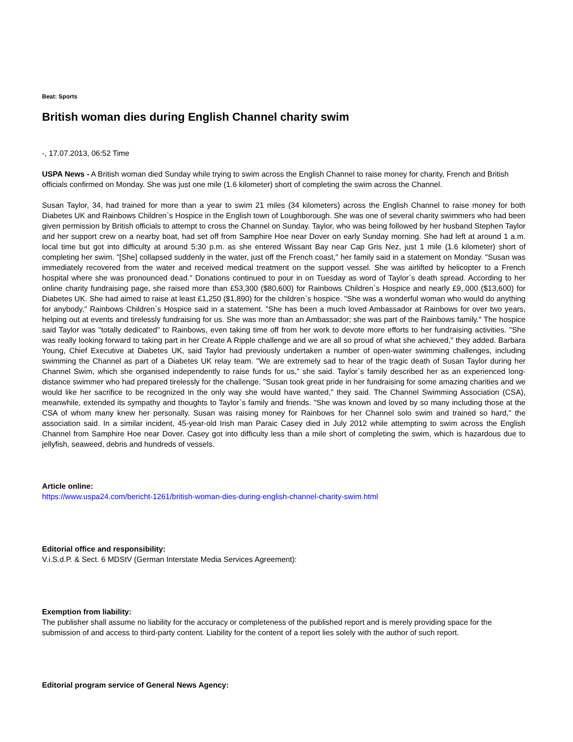Beat: Sports
British woman dies during English Channel charity swim
-, 17.07.2013, 06:52 Time
USPA News - A British woman died Sunday while trying to swim across the English Channel to raise money for charity, French and British officials confirmed on Monday. She was just one mile (1.6 kilometer) short of completing the swim across the Channel.
Susan Taylor, 34, had trained for more than a year to swim 21 miles (34 kilometers) across the English Channel to raise money for both Diabetes UK and Rainbows Children`s Hospice in the English town of Loughborough. She was one of several charity swimmers who had been given permission by British officials to attempt to cross the Channel on Sunday. Taylor, who was being followed by her husband Stephen Taylor and her support crew on a nearby boat, had set off from Samphire Hoe near Dover on early Sunday morning. She had left at around 1 a.m. local time but got into difficulty at around 5:30 p.m. as she entered Wissant Bay near Cap Gris Nez, just 1 mile (1.6 kilometer) short of completing her swim. "[She] collapsed suddenly in the water, just off the French coast," her family said in a statement on Monday. "Susan was immediately recovered from the water and received medical treatment on the support vessel. She was airlifted by helicopter to a French hospital where she was pronounced dead." Donations continued to pour in on Tuesday as word of Taylor`s death spread. According to her online charity fundraising page, she raised more than £53,300 ($80,600) for Rainbows Children`s Hospice and nearly £9,.000 ($13,600) for Diabetes UK. She had aimed to raise at least £1,250 ($1,890) for the children`s hospice. "She was a wonderful woman who would do anything for anybody," Rainbows Children`s Hospice said in a statement. "She has been a much loved Ambassador at Rainbows for over two years, helping out at events and tirelessly fundraising for us. She was more than an Ambassador; she was part of the Rainbows family." The hospice said Taylor was "totally dedicated" to Rainbows, even taking time off from her work to devote more efforts to her fundraising activities. "She was really looking forward to taking part in her Create A Ripple challenge and we are all so proud of what she achieved," they added. Barbara Young, Chief Executive at Diabetes UK, said Taylor had previously undertaken a number of open-water swimming challenges, including swimming the Channel as part of a Diabetes UK relay team. "We are extremely sad to hear of the tragic death of Susan Taylor during her Channel Swim, which she organised independently to raise funds for us," she said. Taylor`s family described her as an experienced long-distance swimmer who had prepared tirelessly for the challenge. "Susan took great pride in her fundraising for some amazing charities and we would like her sacrifice to be recognized in the only way she would have wanted," they said. The Channel Swimming Association (CSA), meanwhile, extended its sympathy and thoughts to Taylor`s family and friends. "She was known and loved by so many including those at the CSA of whom many knew her personally. Susan was raising money for Rainbows for her Channel solo swim and trained so hard," the association said. In a similar incident, 45-year-old Irish man Paraic Casey died in July 2012 while attempting to swim across the English Channel from Samphire Hoe near Dover. Casey got into difficulty less than a mile short of completing the swim, which is hazardous due to jellyfish, seaweed, debris and hundreds of vessels.
Article online:
https://www.uspa24.com/bericht-1261/british-woman-dies-during-english-channel-charity-swim.html
Editorial office and responsibility:
V.i.S.d.P. & Sect. 6 MDStV (German Interstate Media Services Agreement):
Exemption from liability:
The publisher shall assume no liability for the accuracy or completeness of the published report and is merely providing space for the submission of and access to third-party content. Liability for the content of a report lies solely with the author of such report.
Editorial program service of General News Agency: